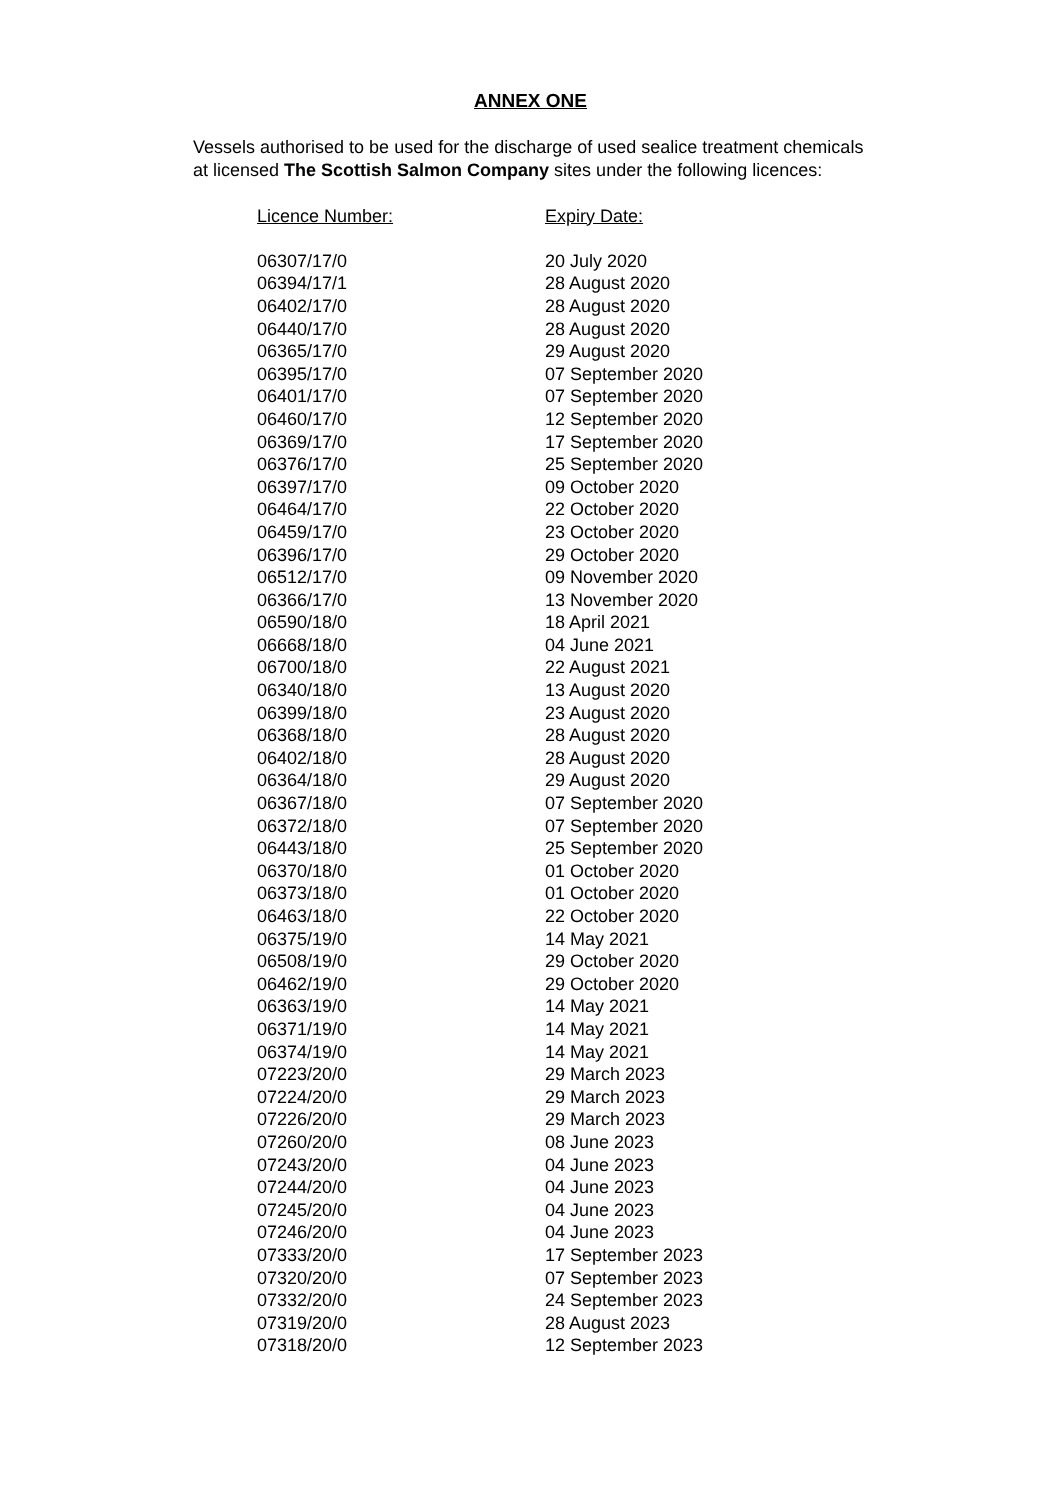ANNEX ONE
Vessels authorised to be used for the discharge of used sealice treatment chemicals
at licensed The Scottish Salmon Company sites under the following licences:
| Licence Number: | Expiry Date: |
| --- | --- |
| 06307/17/0 | 20 July 2020 |
| 06394/17/1 | 28 August 2020 |
| 06402/17/0 | 28 August 2020 |
| 06440/17/0 | 28 August 2020 |
| 06365/17/0 | 29 August 2020 |
| 06395/17/0 | 07 September 2020 |
| 06401/17/0 | 07 September 2020 |
| 06460/17/0 | 12 September 2020 |
| 06369/17/0 | 17 September 2020 |
| 06376/17/0 | 25 September 2020 |
| 06397/17/0 | 09 October 2020 |
| 06464/17/0 | 22 October 2020 |
| 06459/17/0 | 23 October 2020 |
| 06396/17/0 | 29 October 2020 |
| 06512/17/0 | 09 November 2020 |
| 06366/17/0 | 13 November 2020 |
| 06590/18/0 | 18 April 2021 |
| 06668/18/0 | 04 June 2021 |
| 06700/18/0 | 22 August 2021 |
| 06340/18/0 | 13 August 2020 |
| 06399/18/0 | 23 August 2020 |
| 06368/18/0 | 28 August 2020 |
| 06402/18/0 | 28 August 2020 |
| 06364/18/0 | 29 August 2020 |
| 06367/18/0 | 07 September 2020 |
| 06372/18/0 | 07 September 2020 |
| 06443/18/0 | 25 September 2020 |
| 06370/18/0 | 01 October 2020 |
| 06373/18/0 | 01 October 2020 |
| 06463/18/0 | 22 October 2020 |
| 06375/19/0 | 14 May 2021 |
| 06508/19/0 | 29 October 2020 |
| 06462/19/0 | 29 October 2020 |
| 06363/19/0 | 14 May 2021 |
| 06371/19/0 | 14 May 2021 |
| 06374/19/0 | 14 May 2021 |
| 07223/20/0 | 29 March 2023 |
| 07224/20/0 | 29 March 2023 |
| 07226/20/0 | 29 March 2023 |
| 07260/20/0 | 08 June 2023 |
| 07243/20/0 | 04 June 2023 |
| 07244/20/0 | 04 June 2023 |
| 07245/20/0 | 04 June 2023 |
| 07246/20/0 | 04 June 2023 |
| 07333/20/0 | 17 September 2023 |
| 07320/20/0 | 07 September 2023 |
| 07332/20/0 | 24 September 2023 |
| 07319/20/0 | 28 August 2023 |
| 07318/20/0 | 12 September 2023 |